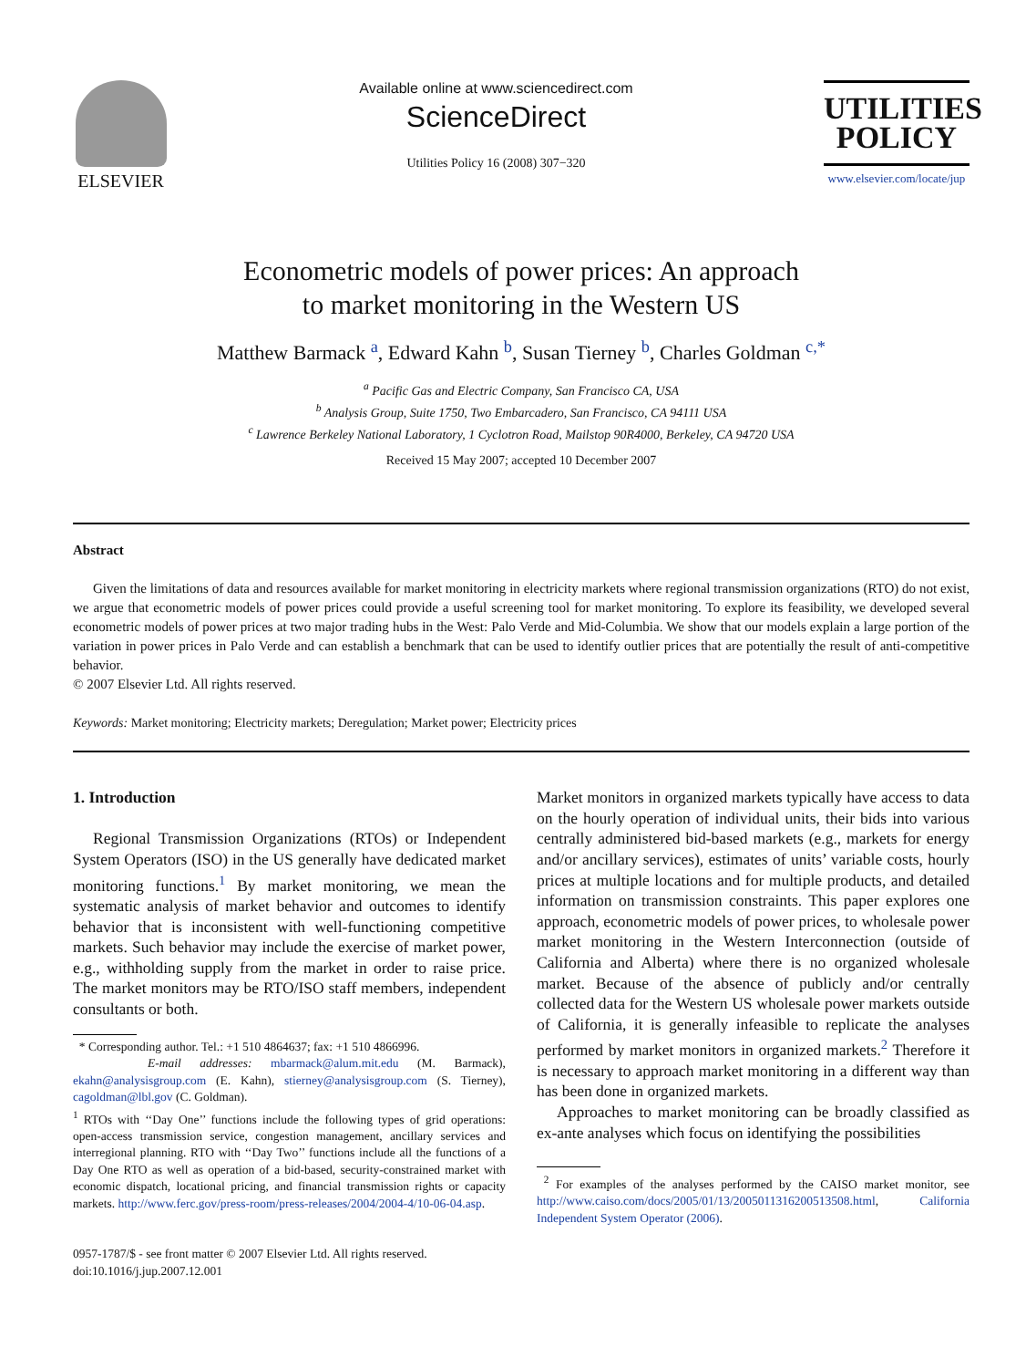ELSEVIER
Available online at www.sciencedirect.com
ScienceDirect
Utilities Policy 16 (2008) 307−320
UTILITIES
POLICY
www.elsevier.com/locate/jup
Econometric models of power prices: An approach
to market monitoring in the Western US
Matthew Barmack <sup>a</sup>, Edward Kahn <sup>b</sup>, Susan Tierney <sup>b</sup>, Charles Goldman <sup>c,*</sup>
<sup>a</sup> Pacific Gas and Electric Company, San Francisco CA, USA
<sup>b</sup> Analysis Group, Suite 1750, Two Embarcadero, San Francisco, CA 94111 USA
<sup>c</sup> Lawrence Berkeley National Laboratory, 1 Cyclotron Road, Mailstop 90R4000, Berkeley, CA 94720 USA
Received 15 May 2007; accepted 10 December 2007
Abstract
Given the limitations of data and resources available for market monitoring in electricity markets where regional transmission organizations (RTO) do not exist, we argue that econometric models of power prices could provide a useful screening tool for market monitoring. To explore its feasibility, we developed several econometric models of power prices at two major trading hubs in the West: Palo Verde and Mid-Columbia. We show that our models explain a large portion of the variation in power prices in Palo Verde and can establish a benchmark that can be used to identify outlier prices that are potentially the result of anti-competitive behavior.
© 2007 Elsevier Ltd. All rights reserved.
Keywords: Market monitoring; Electricity markets; Deregulation; Market power; Electricity prices
1. Introduction
Regional Transmission Organizations (RTOs) or Independent System Operators (ISO) in the US generally have dedicated market monitoring functions.<sup>1</sup> By market monitoring, we mean the systematic analysis of market behavior and outcomes to identify behavior that is inconsistent with well-functioning competitive markets. Such behavior may include the exercise of market power, e.g., withholding supply from the market in order to raise price. The market monitors may be RTO/ISO staff members, independent consultants or both.
* Corresponding author. Tel.: +1 510 4864637; fax: +1 510 4866996.
E-mail addresses: mbarmack@alum.mit.edu (M. Barmack), ekahn@analysisgroup.com (E. Kahn), stierney@analysisgroup.com (S. Tierney), cagoldman@lbl.gov (C. Goldman).
<sup>1</sup> RTOs with ‘‘Day One’’ functions include the following types of grid operations: open-access transmission service, congestion management, ancillary services and interregional planning. RTO with ‘‘Day Two’’ functions include all the functions of a Day One RTO as well as operation of a bid-based, security-constrained market with economic dispatch, locational pricing, and financial transmission rights or capacity markets. http://www.ferc.gov/press-room/press-releases/2004/2004-4/10-06-04.asp.
0957-1787/$ - see front matter © 2007 Elsevier Ltd. All rights reserved.
doi:10.1016/j.jup.2007.12.001
Market monitors in organized markets typically have access to data on the hourly operation of individual units, their bids into various centrally administered bid-based markets (e.g., markets for energy and/or ancillary services), estimates of units’ variable costs, hourly prices at multiple locations and for multiple products, and detailed information on transmission constraints. This paper explores one approach, econometric models of power prices, to wholesale power market monitoring in the Western Interconnection (outside of California and Alberta) where there is no organized wholesale market. Because of the absence of publicly and/or centrally collected data for the Western US wholesale power markets outside of California, it is generally infeasible to replicate the analyses performed by market monitors in organized markets.<sup>2</sup> Therefore it is necessary to approach market monitoring in a different way than has been done in organized markets.
Approaches to market monitoring can be broadly classified as ex-ante analyses which focus on identifying the possibilities
<sup>2</sup> For examples of the analyses performed by the CAISO market monitor, see http://www.caiso.com/docs/2005/01/13/2005011316200513508.html, California Independent System Operator (2006).